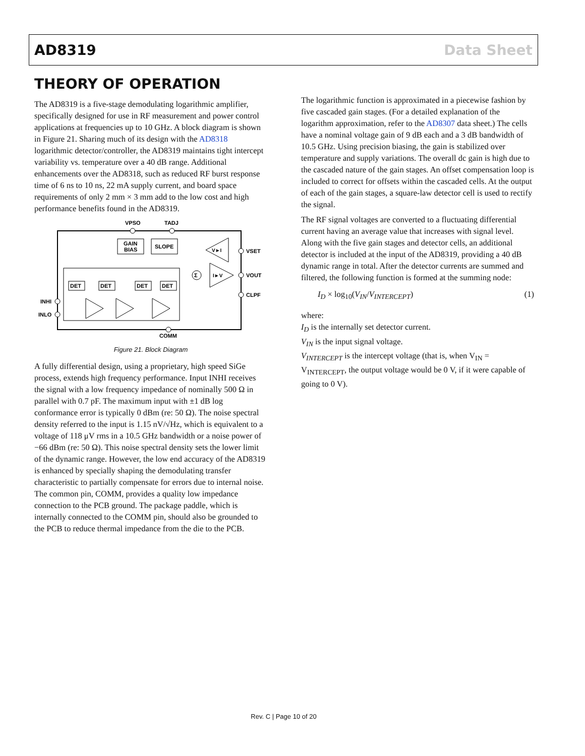AD8319 Data Sheet
THEORY OF OPERATION
The AD8319 is a five-stage demodulating logarithmic amplifier, specifically designed for use in RF measurement and power control applications at frequencies up to 10 GHz. A block diagram is shown in Figure 21. Sharing much of its design with the AD8318 logarithmic detector/controller, the AD8319 maintains tight intercept variability vs. temperature over a 40 dB range. Additional enhancements over the AD8318, such as reduced RF burst response time of 6 ns to 10 ns, 22 mA supply current, and board space requirements of only 2 mm × 3 mm add to the low cost and high performance benefits found in the AD8319.
VPSO
TADJ
GAIN
BIAS
SLOPE
V►I
I►V
Σ
DET
DET
DET
DET
VSET
VOUT
CLPF
INHI
INLO
COMM
Figure 21. Block Diagram
A fully differential design, using a proprietary, high speed SiGe process, extends high frequency performance. Input INHI receives the signal with a low frequency impedance of nominally 500 Ω in parallel with 0.7 pF. The maximum input with ±1 dB log conformance error is typically 0 dBm (re: 50 Ω). The noise spectral density referred to the input is 1.15 nV/√Hz, which is equivalent to a voltage of 118 μV rms in a 10.5 GHz bandwidth or a noise power of −66 dBm (re: 50 Ω). This noise spectral density sets the lower limit of the dynamic range. However, the low end accuracy of the AD8319 is enhanced by specially shaping the demodulating transfer characteristic to partially compensate for errors due to internal noise. The common pin, COMM, provides a quality low impedance connection to the PCB ground. The package paddle, which is internally connected to the COMM pin, should also be grounded to the PCB to reduce thermal impedance from the die to the PCB.
The logarithmic function is approximated in a piecewise fashion by five cascaded gain stages. (For a detailed explanation of the logarithm approximation, refer to the AD8307 data sheet.) The cells have a nominal voltage gain of 9 dB each and a 3 dB bandwidth of 10.5 GHz. Using precision biasing, the gain is stabilized over temperature and supply variations. The overall dc gain is high due to the cascaded nature of the gain stages. An offset compensation loop is included to correct for offsets within the cascaded cells. At the output of each of the gain stages, a square-law detector cell is used to rectify the signal.
The RF signal voltages are converted to a fluctuating differential current having an average value that increases with signal level. Along with the five gain stages and detector cells, an additional detector is included at the input of the AD8319, providing a 40 dB dynamic range in total. After the detector currents are summed and filtered, the following function is formed at the summing node:
I<sub>D</sub> × log<sub>10</sub>(V<sub>IN</sub>/V<sub>INTERCEPT</sub>) (1)
where:
I<sub>D</sub> is the internally set detector current.
V<sub>IN</sub> is the input signal voltage.
V<sub>INTERCEPT</sub> is the intercept voltage (that is, when V<sub>IN</sub> = V<sub>INTERCEPT</sub>, the output voltage would be 0 V, if it were capable of going to 0 V).
Rev. C | Page 10 of 20